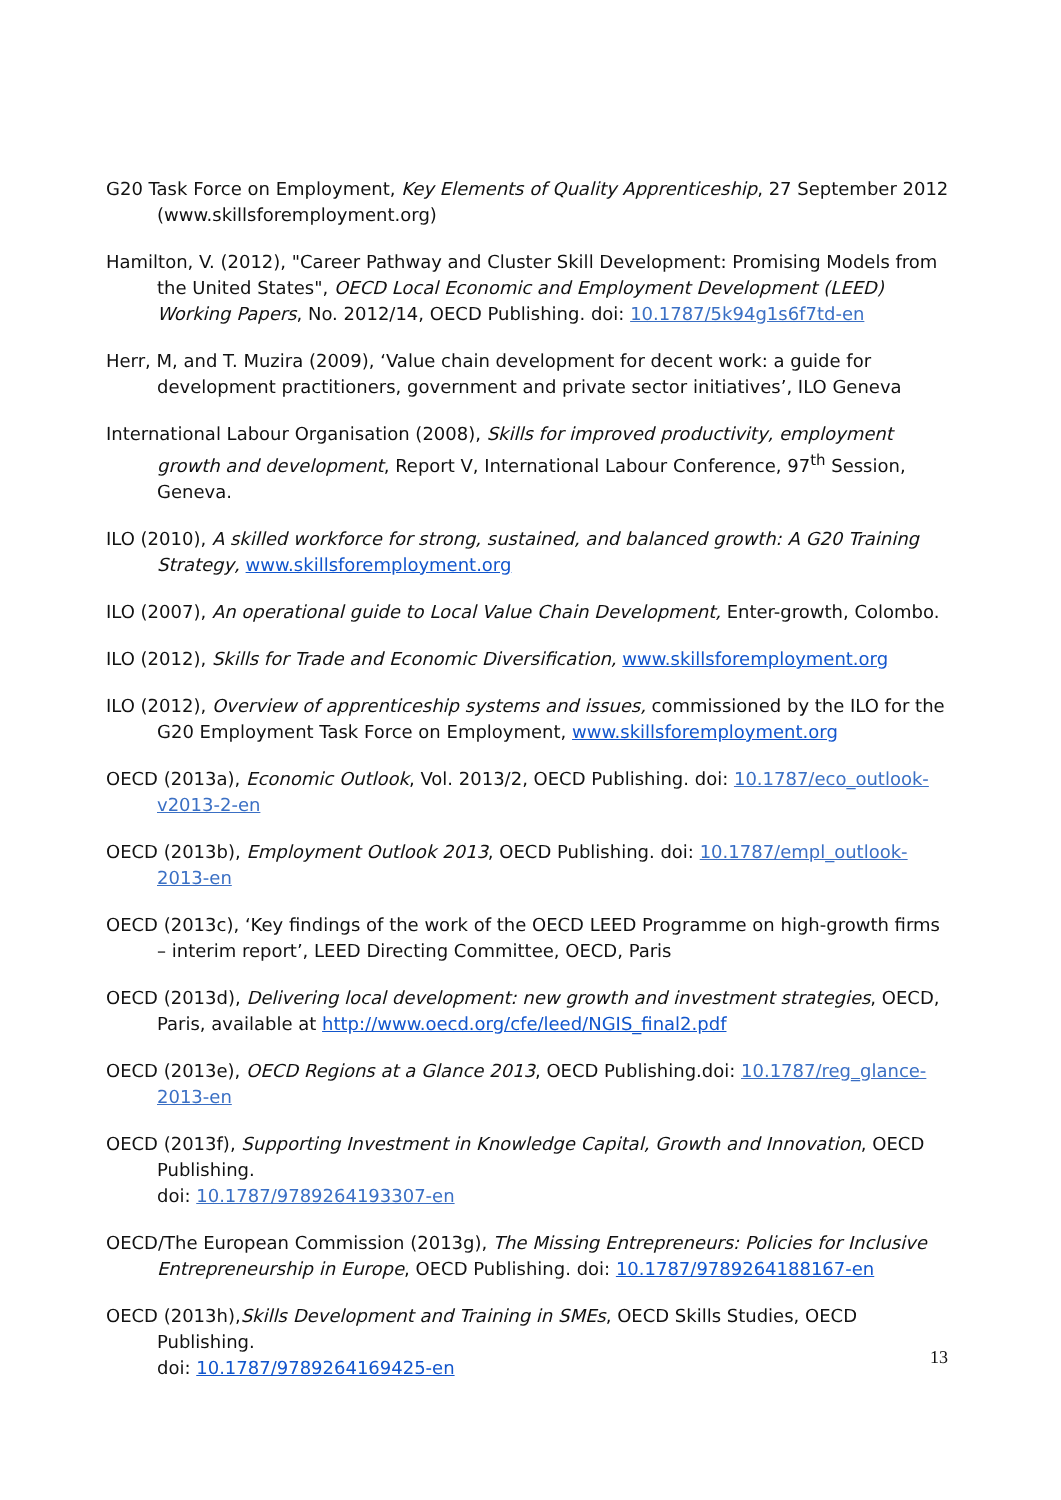G20 Task Force on Employment, Key Elements of Quality Apprenticeship, 27 September 2012 (www.skillsforemployment.org)
Hamilton, V. (2012), "Career Pathway and Cluster Skill Development: Promising Models from the United States", OECD Local Economic and Employment Development (LEED) Working Papers, No. 2012/14, OECD Publishing. doi: 10.1787/5k94g1s6f7td-en
Herr, M, and T. Muzira (2009), ‘Value chain development for decent work: a guide for development practitioners, government and private sector initiatives’, ILO Geneva
International Labour Organisation (2008), Skills for improved productivity, employment growth and development, Report V, International Labour Conference, 97<sup>th</sup> Session, Geneva.
ILO (2010), A skilled workforce for strong, sustained, and balanced growth: A G20 Training Strategy, www.skillsforemployment.org
ILO (2007), An operational guide to Local Value Chain Development, Enter-growth, Colombo.
ILO (2012), Skills for Trade and Economic Diversification, www.skillsforemployment.org
ILO (2012), Overview of apprenticeship systems and issues, commissioned by the ILO for the G20 Employment Task Force on Employment, www.skillsforemployment.org
OECD (2013a), Economic Outlook, Vol. 2013/2, OECD Publishing. doi: 10.1787/eco_outlook-v2013-2-en
OECD (2013b), Employment Outlook 2013, OECD Publishing. doi: 10.1787/empl_outlook-2013-en
OECD (2013c), ‘Key findings of the work of the OECD LEED Programme on high-growth firms – interim report’, LEED Directing Committee, OECD, Paris
OECD (2013d), Delivering local development: new growth and investment strategies, OECD, Paris, available at http://www.oecd.org/cfe/leed/NGIS_final2.pdf
OECD (2013e), OECD Regions at a Glance 2013, OECD Publishing.doi: 10.1787/reg_glance-2013-en
OECD (2013f), Supporting Investment in Knowledge Capital, Growth and Innovation, OECD Publishing.
doi: 10.1787/9789264193307-en
OECD/The European Commission (2013g), The Missing Entrepreneurs: Policies for Inclusive Entrepreneurship in Europe, OECD Publishing. doi: 10.1787/9789264188167-en
OECD (2013h),Skills Development and Training in SMEs, OECD Skills Studies, OECD Publishing.
doi: 10.1787/9789264169425-en
13